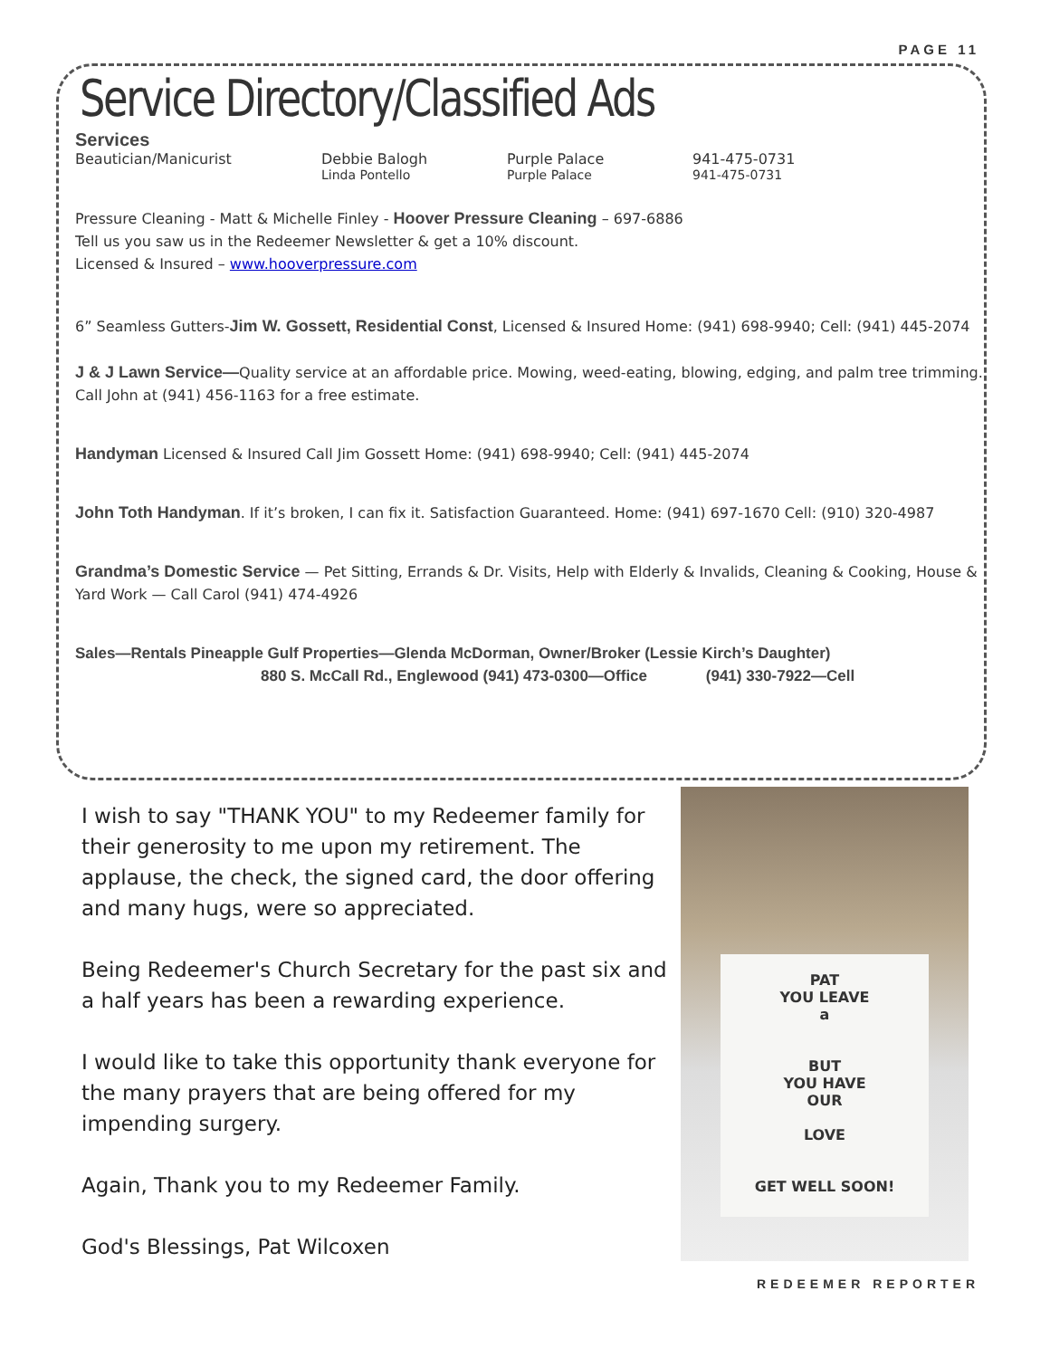PAGE 11
Service Directory/Classified Ads
Services
Beautician/Manicurist Debbie Balogh Purple Palace 941-475-0731
Linda Pontello Purple Palace 941-475-0731
Pressure Cleaning - Matt & Michelle Finley - Hoover Pressure Cleaning – 697-6886
Tell us you saw us in the Redeemer Newsletter & get a 10% discount.
Licensed & Insured – www.hooverpressure.com
6” Seamless Gutters-Jim W. Gossett, Residential Const, Licensed & Insured Home: (941) 698-9940; Cell: (941) 445-2074
J & J Lawn Service—Quality service at an affordable price. Mowing, weed-eating, blowing, edging, and palm tree trimming. Call John at (941) 456-1163 for a free estimate.
Handyman Licensed & Insured Call Jim Gossett Home: (941) 698-9940; Cell: (941) 445-2074
John Toth Handyman. If it’s broken, I can fix it. Satisfaction Guaranteed. Home: (941) 697-1670 Cell: (910) 320-4987
Grandma’s Domestic Service — Pet Sitting, Errands & Dr. Visits, Help with Elderly & Invalids, Cleaning & Cooking, House & Yard Work — Call Carol (941) 474-4926
Sales—Rentals Pineapple Gulf Properties—Glenda McDorman, Owner/Broker (Lessie Kirch’s Daughter)
880 S. McCall Rd., Englewood (941) 473-0300—Office (941) 330-7922—Cell
I wish to say "THANK YOU" to my Redeemer family for their generosity to me upon my retirement. The applause, the check, the signed card, the door offering and many hugs, were so appreciated.
Being Redeemer's Church Secretary for the past six and a half years has been a rewarding experience.
I would like to take this opportunity thank everyone for the many prayers that are being offered for my impending surgery.
Again, Thank you to my Redeemer Family.
God's Blessings, Pat Wilcoxen
PAT
YOU LEAVE
a
BUT
YOU HAVE
OUR
LOVE
GET WELL SOON!
REDEEMER REPORTER